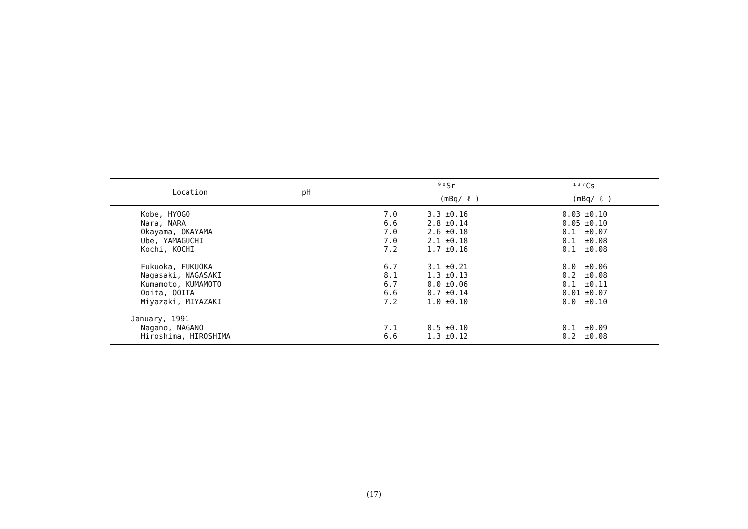| Location | pH | ⁹⁰Sr | ¹³⁷Cs |
| --- | --- | --- | --- |
| | | (mBq/ ℓ ) | (mBq/ ℓ ) |
| Kobe, HYOGO | 7.0 | 3.3 ±0.16 | 0.03 ±0.10 |
| Nara, NARA | 6.6 | 2.8 ±0.14 | 0.05 ±0.10 |
| Okayama, OKAYAMA | 7.0 | 2.6 ±0.18 | 0.1 ±0.07 |
| Ube, YAMAGUCHI | 7.0 | 2.1 ±0.18 | 0.1 ±0.08 |
| Kochi, KOCHI | 7.2 | 1.7 ±0.16 | 0.1 ±0.08 |
| Fukuoka, FUKUOKA | 6.7 | 3.1 ±0.21 | 0.0 ±0.06 |
| Nagasaki, NAGASAKI | 8.1 | 1.3 ±0.13 | 0.2 ±0.08 |
| Kumamoto, KUMAMOTO | 6.7 | 0.0 ±0.06 | 0.1 ±0.11 |
| Ooita, OOITA | 6.6 | 0.7 ±0.14 | 0.01 ±0.07 |
| Miyazaki, MIYAZAKI | 7.2 | 1.0 ±0.10 | 0.0 ±0.10 |
| January, 1991 | | | |
| Nagano, NAGANO | 7.1 | 0.5 ±0.10 | 0.1 ±0.09 |
| Hiroshima, HIROSHIMA | 6.6 | 1.3 ±0.12 | 0.2 ±0.08 |
(17)